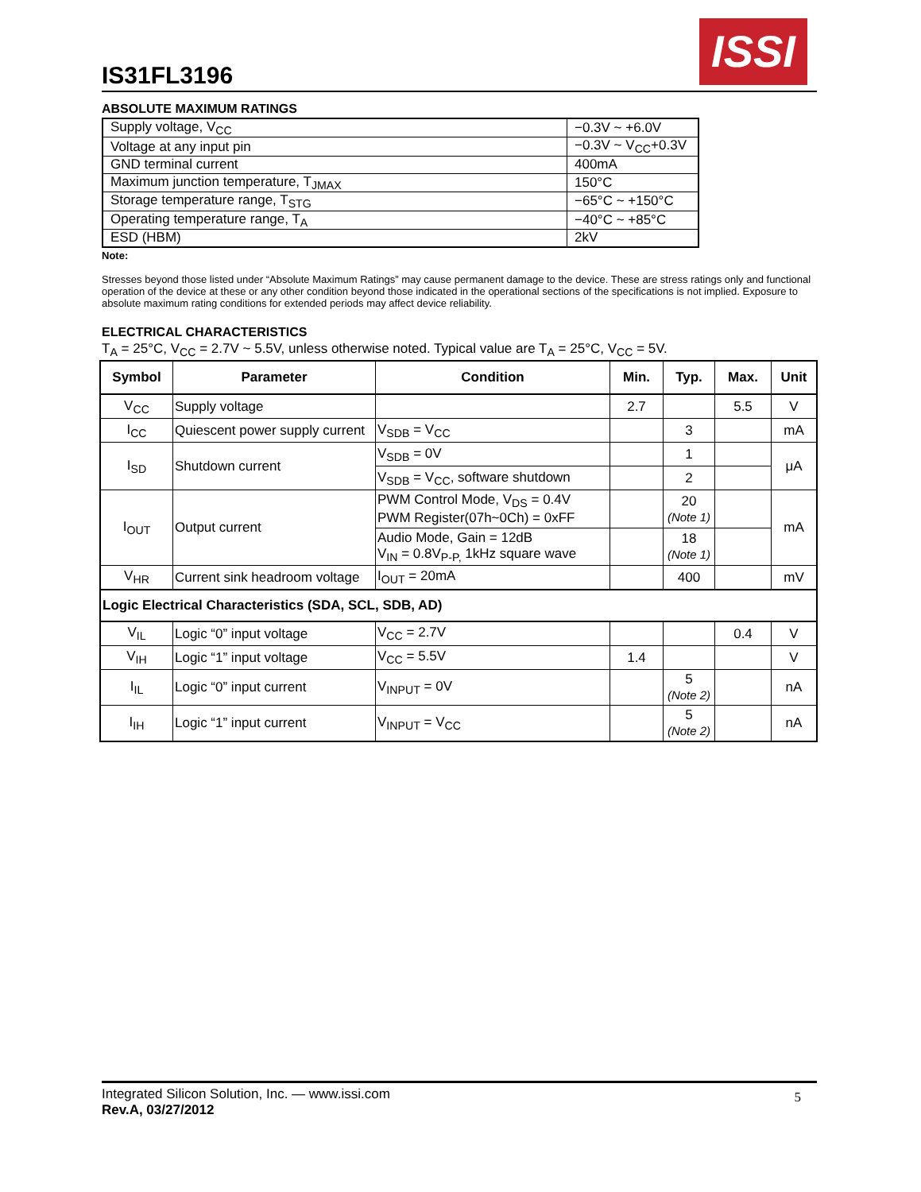IS31FL3196
ISSI
ABSOLUTE MAXIMUM RATINGS
| Supply voltage, V<sub>CC</sub> | −0.3V ~ +6.0V |
| Voltage at any input pin | −0.3V ~ V<sub>CC</sub>+0.3V |
| GND terminal current | 400mA |
| Maximum junction temperature, T<sub>JMAX</sub> | 150°C |
| Storage temperature range, T<sub>STG</sub> | −65°C ~ +150°C |
| Operating temperature range, T<sub>A</sub> | −40°C ~ +85°C |
| ESD (HBM) | 2kV |
Note:
Stresses beyond those listed under “Absolute Maximum Ratings” may cause permanent damage to the device. These are stress ratings only and functional operation of the device at these or any other condition beyond those indicated in the operational sections of the specifications is not implied. Exposure to absolute maximum rating conditions for extended periods may affect device reliability.
ELECTRICAL CHARACTERISTICS
T<sub>A</sub> = 25°C, V<sub>CC</sub> = 2.7V ~ 5.5V, unless otherwise noted. Typical value are T<sub>A</sub> = 25°C, V<sub>CC</sub> = 5V.
| Symbol | Parameter | Condition | Min. | Typ. | Max. | Unit |
| --- | --- | --- | --- | --- | --- | --- |
| V<sub>CC</sub> | Supply voltage | | 2.7 | | 5.5 | V |
| I<sub>CC</sub> | Quiescent power supply current | V<sub>SDB</sub> = V<sub>CC</sub> | | 3 | | mA |
| I<sub>SD</sub> | Shutdown current | V<sub>SDB</sub> = 0V | | 1 | | μA |
| | | V<sub>SDB</sub> = V<sub>CC</sub>, software shutdown | | 2 | | |
| I<sub>OUT</sub> | Output current | PWM Control Mode, V<sub>DS</sub> = 0.4V PWM Register(07h~0Ch) = 0xFF | | 20 (Note 1) | | mA |
| | | Audio Mode, Gain = 12dB V<sub>IN</sub> = 0.8V<sub>P-P,</sub> 1kHz square wave | | 18 (Note 1) | | |
| V<sub>HR</sub> | Current sink headroom voltage | I<sub>OUT</sub> = 20mA | | 400 | | mV |
| Logic Electrical Characteristics (SDA, SCL, SDB, AD) | | | | | | |
| V<sub>IL</sub> | Logic “0” input voltage | V<sub>CC</sub> = 2.7V | | | 0.4 | V |
| V<sub>IH</sub> | Logic “1” input voltage | V<sub>CC</sub> = 5.5V | 1.4 | | | V |
| I<sub>IL</sub> | Logic “0” input current | V<sub>INPUT</sub> = 0V | | 5 (Note 2) | | nA |
| I<sub>IH</sub> | Logic “1” input current | V<sub>INPUT</sub> = V<sub>CC</sub> | | 5 (Note 2) | | nA |
Integrated Silicon Solution, Inc. — www.issi.com
Rev.A, 03/27/2012
5